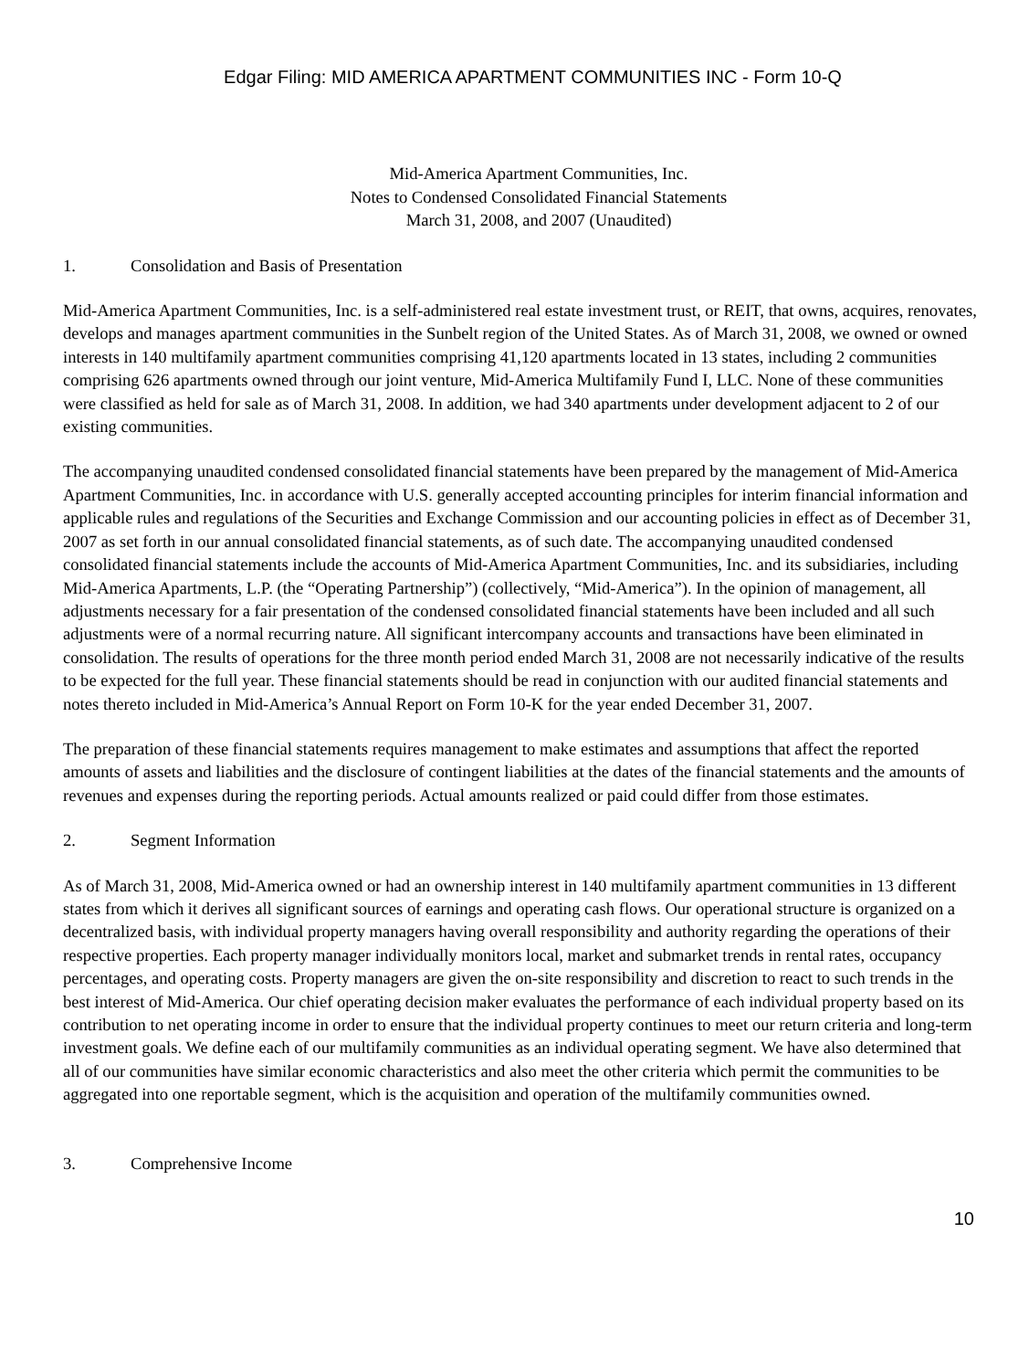Edgar Filing: MID AMERICA APARTMENT COMMUNITIES INC - Form 10-Q
Mid-America Apartment Communities, Inc.
Notes to Condensed Consolidated Financial Statements
March 31, 2008, and 2007 (Unaudited)
1. Consolidation and Basis of Presentation
Mid-America Apartment Communities, Inc. is a self-administered real estate investment trust, or REIT, that owns, acquires, renovates, develops and manages apartment communities in the Sunbelt region of the United States. As of March 31, 2008, we owned or owned interests in 140 multifamily apartment communities comprising 41,120 apartments located in 13 states, including 2 communities comprising 626 apartments owned through our joint venture, Mid-America Multifamily Fund I, LLC. None of these communities were classified as held for sale as of March 31, 2008. In addition, we had 340 apartments under development adjacent to 2 of our existing communities.
The accompanying unaudited condensed consolidated financial statements have been prepared by the management of Mid-America Apartment Communities, Inc. in accordance with U.S. generally accepted accounting principles for interim financial information and applicable rules and regulations of the Securities and Exchange Commission and our accounting policies in effect as of December 31, 2007 as set forth in our annual consolidated financial statements, as of such date. The accompanying unaudited condensed consolidated financial statements include the accounts of Mid-America Apartment Communities, Inc. and its subsidiaries, including Mid-America Apartments, L.P. (the “Operating Partnership”) (collectively, “Mid-America”). In the opinion of management, all adjustments necessary for a fair presentation of the condensed consolidated financial statements have been included and all such adjustments were of a normal recurring nature. All significant intercompany accounts and transactions have been eliminated in consolidation. The results of operations for the three month period ended March 31, 2008 are not necessarily indicative of the results to be expected for the full year. These financial statements should be read in conjunction with our audited financial statements and notes thereto included in Mid-America’s Annual Report on Form 10-K for the year ended December 31, 2007.
The preparation of these financial statements requires management to make estimates and assumptions that affect the reported amounts of assets and liabilities and the disclosure of contingent liabilities at the dates of the financial statements and the amounts of revenues and expenses during the reporting periods. Actual amounts realized or paid could differ from those estimates.
2. Segment Information
As of March 31, 2008, Mid-America owned or had an ownership interest in 140 multifamily apartment communities in 13 different states from which it derives all significant sources of earnings and operating cash flows. Our operational structure is organized on a decentralized basis, with individual property managers having overall responsibility and authority regarding the operations of their respective properties. Each property manager individually monitors local, market and submarket trends in rental rates, occupancy percentages, and operating costs. Property managers are given the on-site responsibility and discretion to react to such trends in the best interest of Mid-America. Our chief operating decision maker evaluates the performance of each individual property based on its contribution to net operating income in order to ensure that the individual property continues to meet our return criteria and long-term investment goals. We define each of our multifamily communities as an individual operating segment. We have also determined that all of our communities have similar economic characteristics and also meet the other criteria which permit the communities to be aggregated into one reportable segment, which is the acquisition and operation of the multifamily communities owned.
3. Comprehensive Income
10